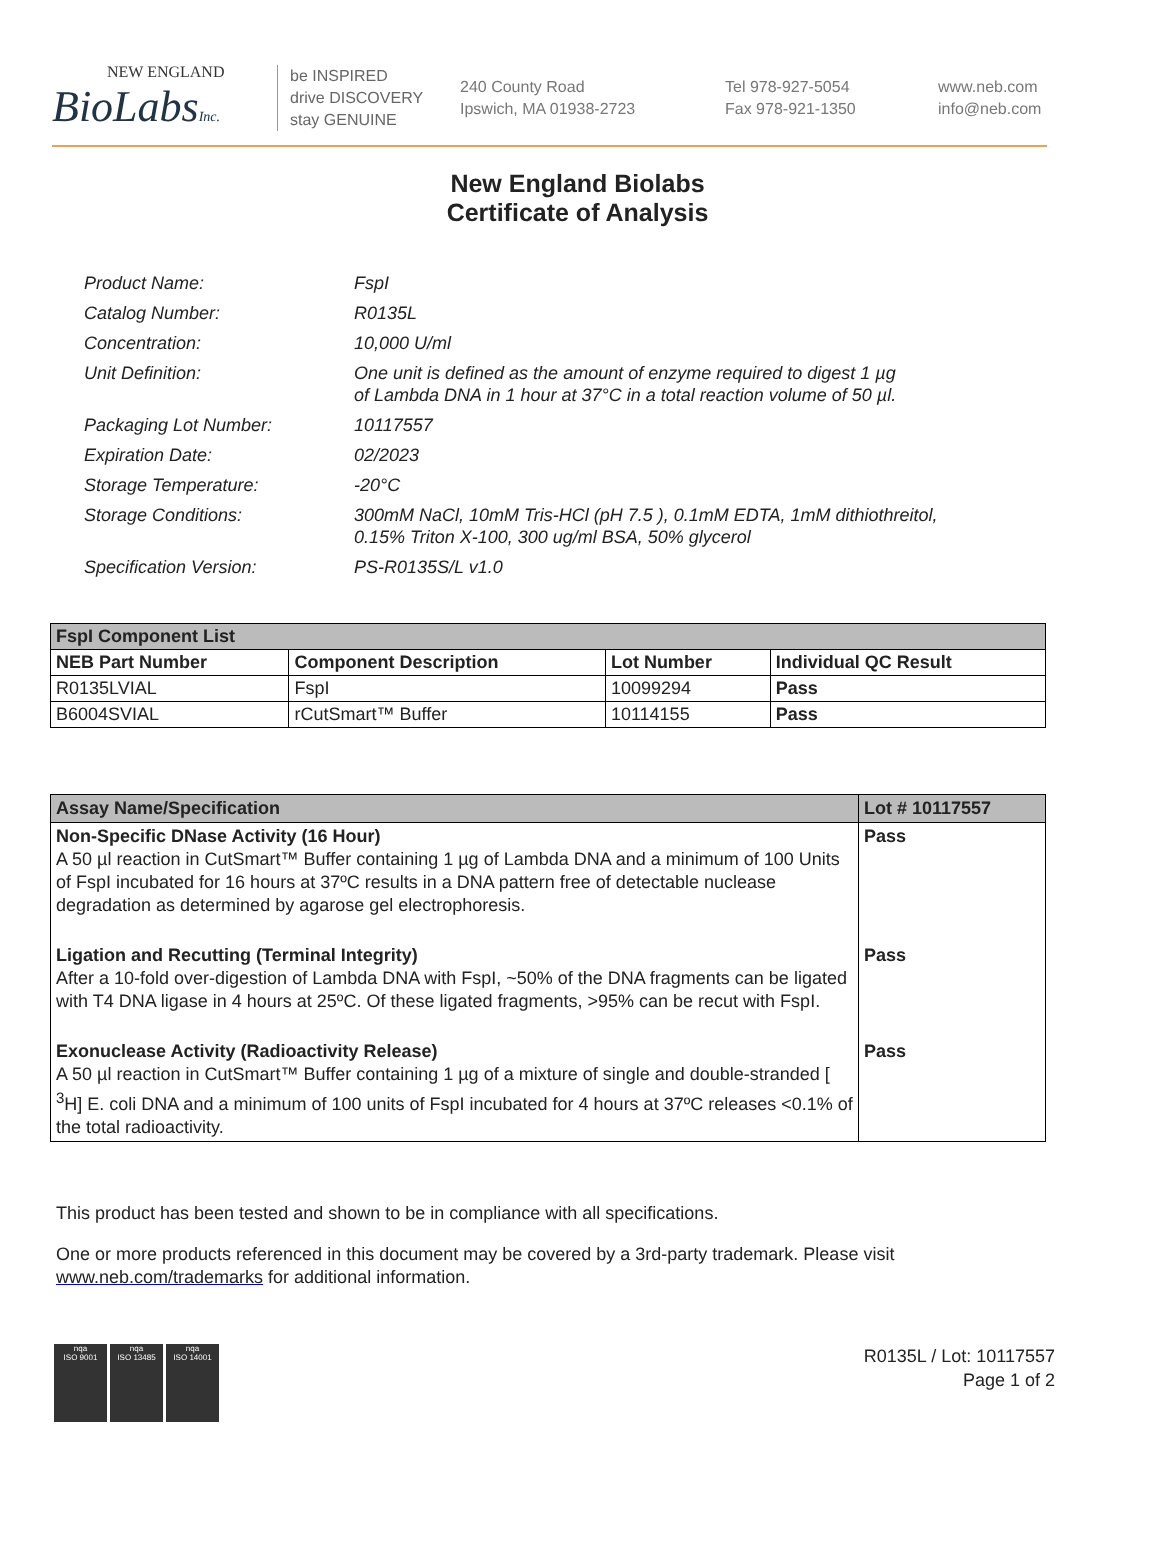NEW ENGLAND
BioLabsInc.
be INSPIRED
drive DISCOVERY
stay GENUINE
240 County Road
Ipswich, MA 01938-2723
Tel 978-927-5054
Fax 978-921-1350
www.neb.com
info@neb.com
New England Biolabs
Certificate of Analysis
| Product Name: | FspI |
| Catalog Number: | R0135L |
| Concentration: | 10,000 U/ml |
| Unit Definition: | One unit is defined as the amount of enzyme required to digest 1 µg of Lambda DNA in 1 hour at 37°C in a total reaction volume of 50 µl. |
| Packaging Lot Number: | 10117557 |
| Expiration Date: | 02/2023 |
| Storage Temperature: | -20°C |
| Storage Conditions: | 300mM NaCl, 10mM Tris-HCl (pH 7.5 ), 0.1mM EDTA, 1mM dithiothreitol, 0.15% Triton X-100, 300 ug/ml BSA, 50% glycerol |
| Specification Version: | PS-R0135S/L v1.0 |
| FspI Component List | | | |
| --- | --- | --- | --- |
| NEB Part Number | Component Description | Lot Number | Individual QC Result |
| R0135LVIAL | FspI | 10099294 | Pass |
| B6004SVIAL | rCutSmart™ Buffer | 10114155 | Pass |
| Assay Name/Specification | Lot # 10117557 |
| --- | --- |
| Non-Specific DNase Activity (16 Hour) A 50 µl reaction in CutSmart™ Buffer containing 1 µg of Lambda DNA and a minimum of 100 Units of FspI incubated for 16 hours at 37ºC results in a DNA pattern free of detectable nuclease degradation as determined by agarose gel electrophoresis. | Pass |
| Ligation and Recutting (Terminal Integrity) After a 10-fold over-digestion of Lambda DNA with FspI, ~50% of the DNA fragments can be ligated with T4 DNA ligase in 4 hours at 25ºC. Of these ligated fragments, >95% can be recut with FspI. | Pass |
| Exonuclease Activity (Radioactivity Release) A 50 µl reaction in CutSmart™ Buffer containing 1 µg of a mixture of single and double-stranded [ <sup>3</sup>H] E. coli DNA and a minimum of 100 units of FspI incubated for 4 hours at 37ºC releases <0.1% of the total radioactivity. | Pass |
This product has been tested and shown to be in compliance with all specifications.
One or more products referenced in this document may be covered by a 3rd-party trademark. Please visit
www.neb.com/trademarks for additional information.
nqa
ISO 9001
nqa
ISO 13485
nqa
ISO 14001
R0135L / Lot: 10117557
Page 1 of 2